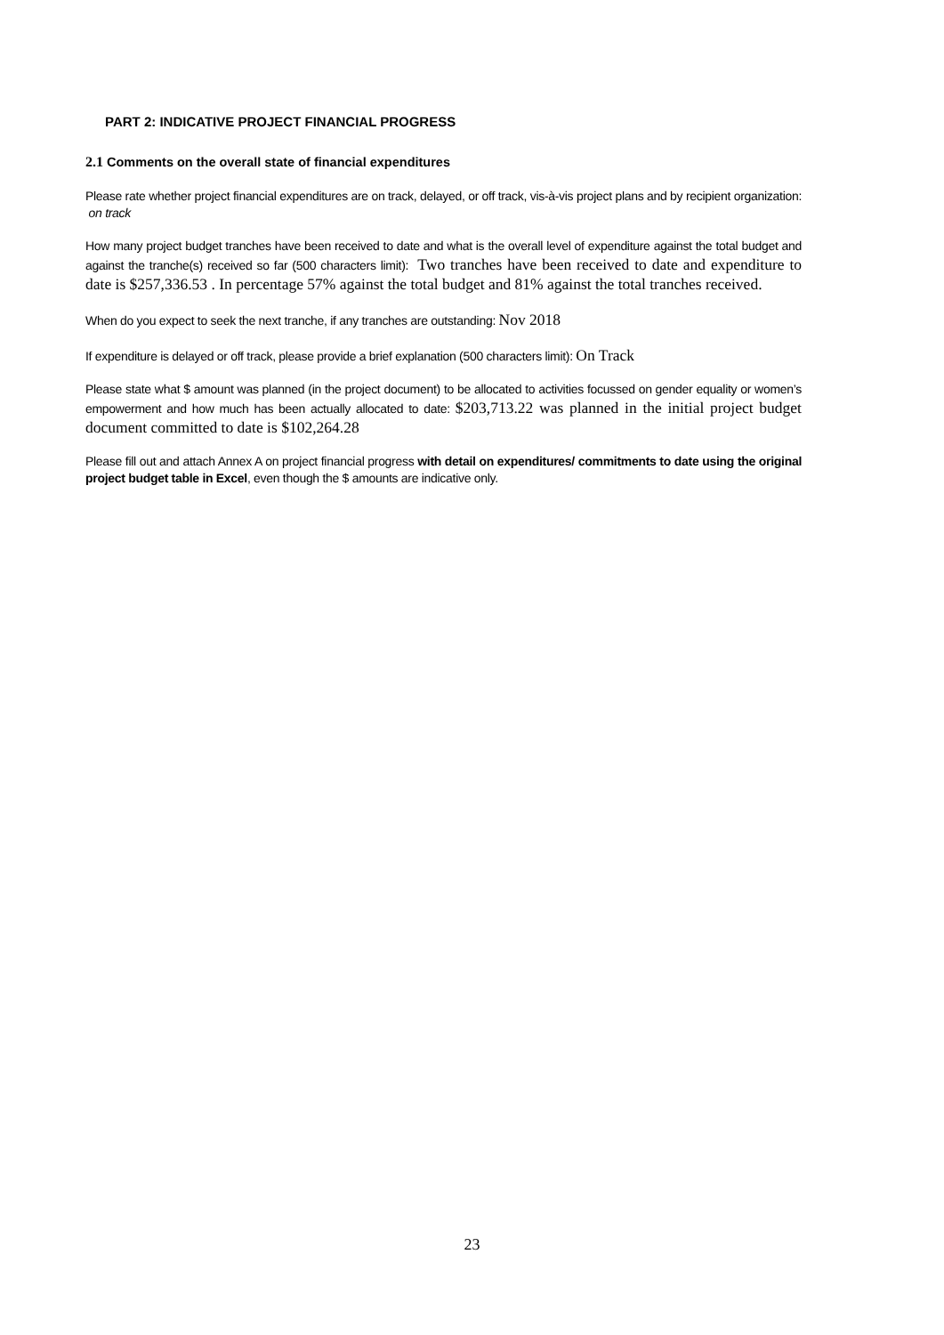PART 2: INDICATIVE PROJECT FINANCIAL PROGRESS
2.1 Comments on the overall state of financial expenditures
Please rate whether project financial expenditures are on track, delayed, or off track, vis-à-vis project plans and by recipient organization: on track
How many project budget tranches have been received to date and what is the overall level of expenditure against the total budget and against the tranche(s) received so far (500 characters limit): Two tranches have been received to date and expenditure to date is $257,336.53 . In percentage 57% against the total budget and 81% against the total tranches received.
When do you expect to seek the next tranche, if any tranches are outstanding: Nov 2018
If expenditure is delayed or off track, please provide a brief explanation (500 characters limit): On Track
Please state what $ amount was planned (in the project document) to be allocated to activities focussed on gender equality or women’s empowerment and how much has been actually allocated to date: $203,713.22 was planned in the initial project budget document committed to date is $102,264.28
Please fill out and attach Annex A on project financial progress with detail on expenditures/ commitments to date using the original project budget table in Excel, even though the $ amounts are indicative only.
23